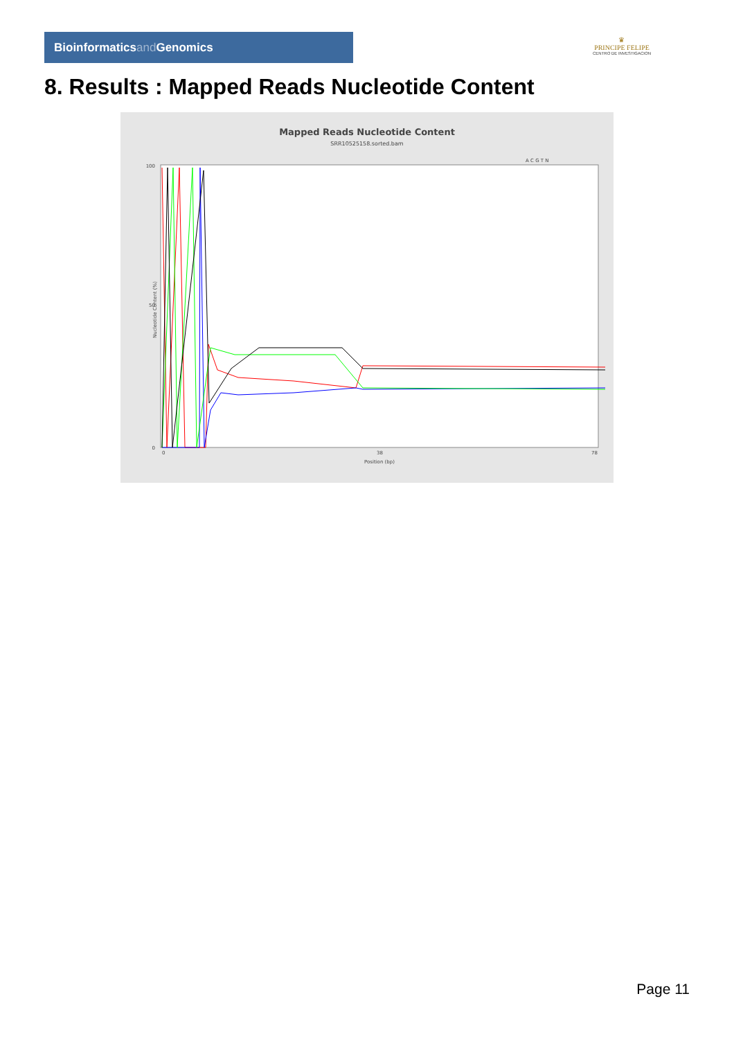Bioinformaticsand Genomics
♛
PRINCIPE FELIPE
CENTRO DE INVESTIGACION
8. Results : Mapped Reads Nucleotide Content
Mapped Reads Nucleotide Content
SRR10525158.sorted.bam
A C G T N
100
50
0
Nucleotide Content (%)
0
38
78
Position (bp)
Page 11